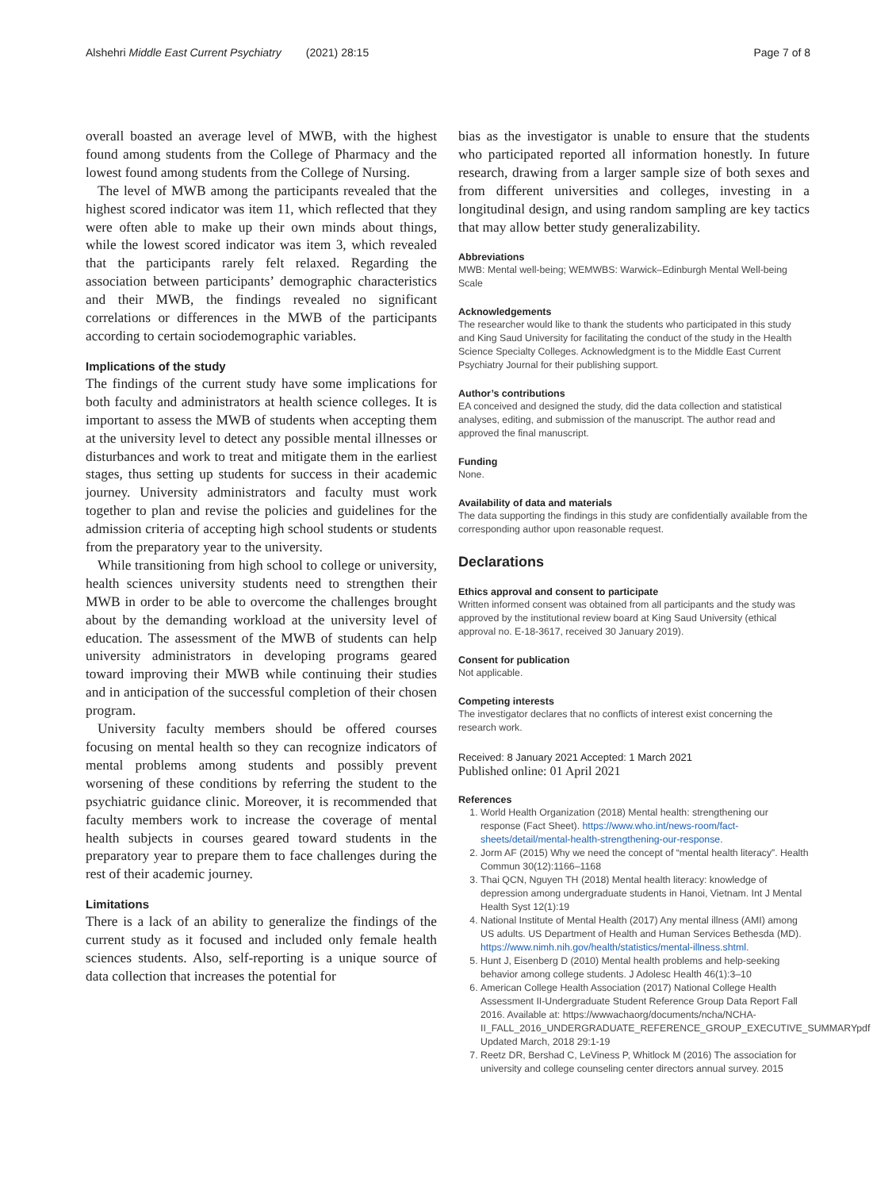Alshehri Middle East Current Psychiatry (2021) 28:15 Page 7 of 8
overall boasted an average level of MWB, with the highest found among students from the College of Pharmacy and the lowest found among students from the College of Nursing.
The level of MWB among the participants revealed that the highest scored indicator was item 11, which reflected that they were often able to make up their own minds about things, while the lowest scored indicator was item 3, which revealed that the participants rarely felt relaxed. Regarding the association between participants’ demographic characteristics and their MWB, the findings revealed no significant correlations or differences in the MWB of the participants according to certain sociodemographic variables.
Implications of the study
The findings of the current study have some implications for both faculty and administrators at health science colleges. It is important to assess the MWB of students when accepting them at the university level to detect any possible mental illnesses or disturbances and work to treat and mitigate them in the earliest stages, thus setting up students for success in their academic journey. University administrators and faculty must work together to plan and revise the policies and guidelines for the admission criteria of accepting high school students or students from the preparatory year to the university.
While transitioning from high school to college or university, health sciences university students need to strengthen their MWB in order to be able to overcome the challenges brought about by the demanding workload at the university level of education. The assessment of the MWB of students can help university administrators in developing programs geared toward improving their MWB while continuing their studies and in anticipation of the successful completion of their chosen program.
University faculty members should be offered courses focusing on mental health so they can recognize indicators of mental problems among students and possibly prevent worsening of these conditions by referring the student to the psychiatric guidance clinic. Moreover, it is recommended that faculty members work to increase the coverage of mental health subjects in courses geared toward students in the preparatory year to prepare them to face challenges during the rest of their academic journey.
Limitations
There is a lack of an ability to generalize the findings of the current study as it focused and included only female health sciences students. Also, self-reporting is a unique source of data collection that increases the potential for
bias as the investigator is unable to ensure that the students who participated reported all information honestly. In future research, drawing from a larger sample size of both sexes and from different universities and colleges, investing in a longitudinal design, and using random sampling are key tactics that may allow better study generalizability.
Abbreviations
MWB: Mental well-being; WEMWBS: Warwick–Edinburgh Mental Well-being Scale
Acknowledgements
The researcher would like to thank the students who participated in this study and King Saud University for facilitating the conduct of the study in the Health Science Specialty Colleges. Acknowledgment is to the Middle East Current Psychiatry Journal for their publishing support.
Author’s contributions
EA conceived and designed the study, did the data collection and statistical analyses, editing, and submission of the manuscript. The author read and approved the final manuscript.
Funding
None.
Availability of data and materials
The data supporting the findings in this study are confidentially available from the corresponding author upon reasonable request.
Declarations
Ethics approval and consent to participate
Written informed consent was obtained from all participants and the study was approved by the institutional review board at King Saud University (ethical approval no. E-18-3617, received 30 January 2019).
Consent for publication
Not applicable.
Competing interests
The investigator declares that no conflicts of interest exist concerning the research work.
Received: 8 January 2021 Accepted: 1 March 2021
Published online: 01 April 2021
References
1. World Health Organization (2018) Mental health: strengthening our response (Fact Sheet). https://www.who.int/news-room/fact-sheets/detail/mental-health-strengthening-our-response.
2. Jorm AF (2015) Why we need the concept of “mental health literacy”. Health Commun 30(12):1166–1168
3. Thai QCN, Nguyen TH (2018) Mental health literacy: knowledge of depression among undergraduate students in Hanoi, Vietnam. Int J Mental Health Syst 12(1):19
4. National Institute of Mental Health (2017) Any mental illness (AMI) among US adults. US Department of Health and Human Services Bethesda (MD). https://www.nimh.nih.gov/health/statistics/mental-illness.shtml.
5. Hunt J, Eisenberg D (2010) Mental health problems and help-seeking behavior among college students. J Adolesc Health 46(1):3–10
6. American College Health Association (2017) National College Health Assessment II-Undergraduate Student Reference Group Data Report Fall 2016. Available at: https://wwwachaorg/documents/ncha/NCHA-II_FALL_2016_UNDERGRADUATE_REFERENCE_GROUP_EXECUTIVE_SUMMARYpdf Updated March, 2018 29:1-19
7. Reetz DR, Bershad C, LeViness P, Whitlock M (2016) The association for university and college counseling center directors annual survey. 2015